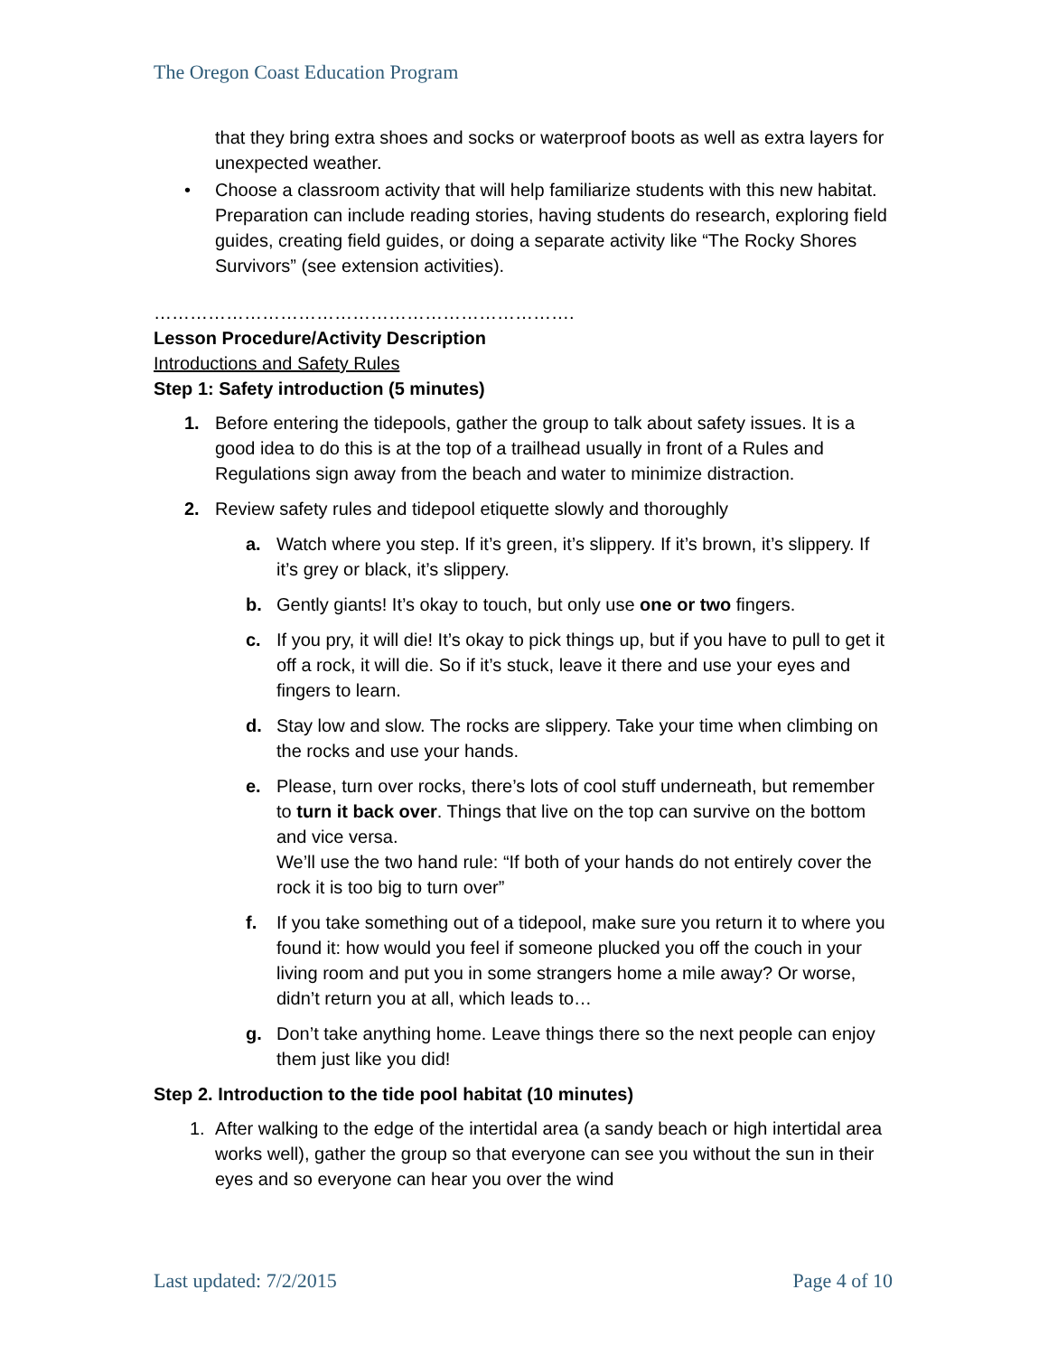The Oregon Coast Education Program
that they bring extra shoes and socks or waterproof boots as well as extra layers for unexpected weather.
• Choose a classroom activity that will help familiarize students with this new habitat. Preparation can include reading stories, having students do research, exploring field guides, creating field guides, or doing a separate activity like “The Rocky Shores Survivors” (see extension activities).
…………………………………………………………….
Lesson Procedure/Activity Description
Introductions and Safety Rules
Step 1: Safety introduction (5 minutes)
1. Before entering the tidepools, gather the group to talk about safety issues. It is a good idea to do this is at the top of a trailhead usually in front of a Rules and Regulations sign away from the beach and water to minimize distraction.
2. Review safety rules and tidepool etiquette slowly and thoroughly
a. Watch where you step. If it’s green, it’s slippery. If it’s brown, it’s slippery. If it’s grey or black, it’s slippery.
b. Gently giants! It’s okay to touch, but only use one or two fingers.
c. If you pry, it will die! It’s okay to pick things up, but if you have to pull to get it off a rock, it will die. So if it’s stuck, leave it there and use your eyes and fingers to learn.
d. Stay low and slow. The rocks are slippery. Take your time when climbing on the rocks and use your hands.
e. Please, turn over rocks, there’s lots of cool stuff underneath, but remember to turn it back over. Things that live on the top can survive on the bottom and vice versa.
We’ll use the two hand rule: “If both of your hands do not entirely cover the rock it is too big to turn over”
f. If you take something out of a tidepool, make sure you return it to where you found it: how would you feel if someone plucked you off the couch in your living room and put you in some strangers home a mile away? Or worse, didn’t return you at all, which leads to…
g. Don’t take anything home. Leave things there so the next people can enjoy them just like you did!
Step 2. Introduction to the tide pool habitat (10 minutes)
1. After walking to the edge of the intertidal area (a sandy beach or high intertidal area works well), gather the group so that everyone can see you without the sun in their eyes and so everyone can hear you over the wind
Last updated: 7/2/2015 Page 4 of 10